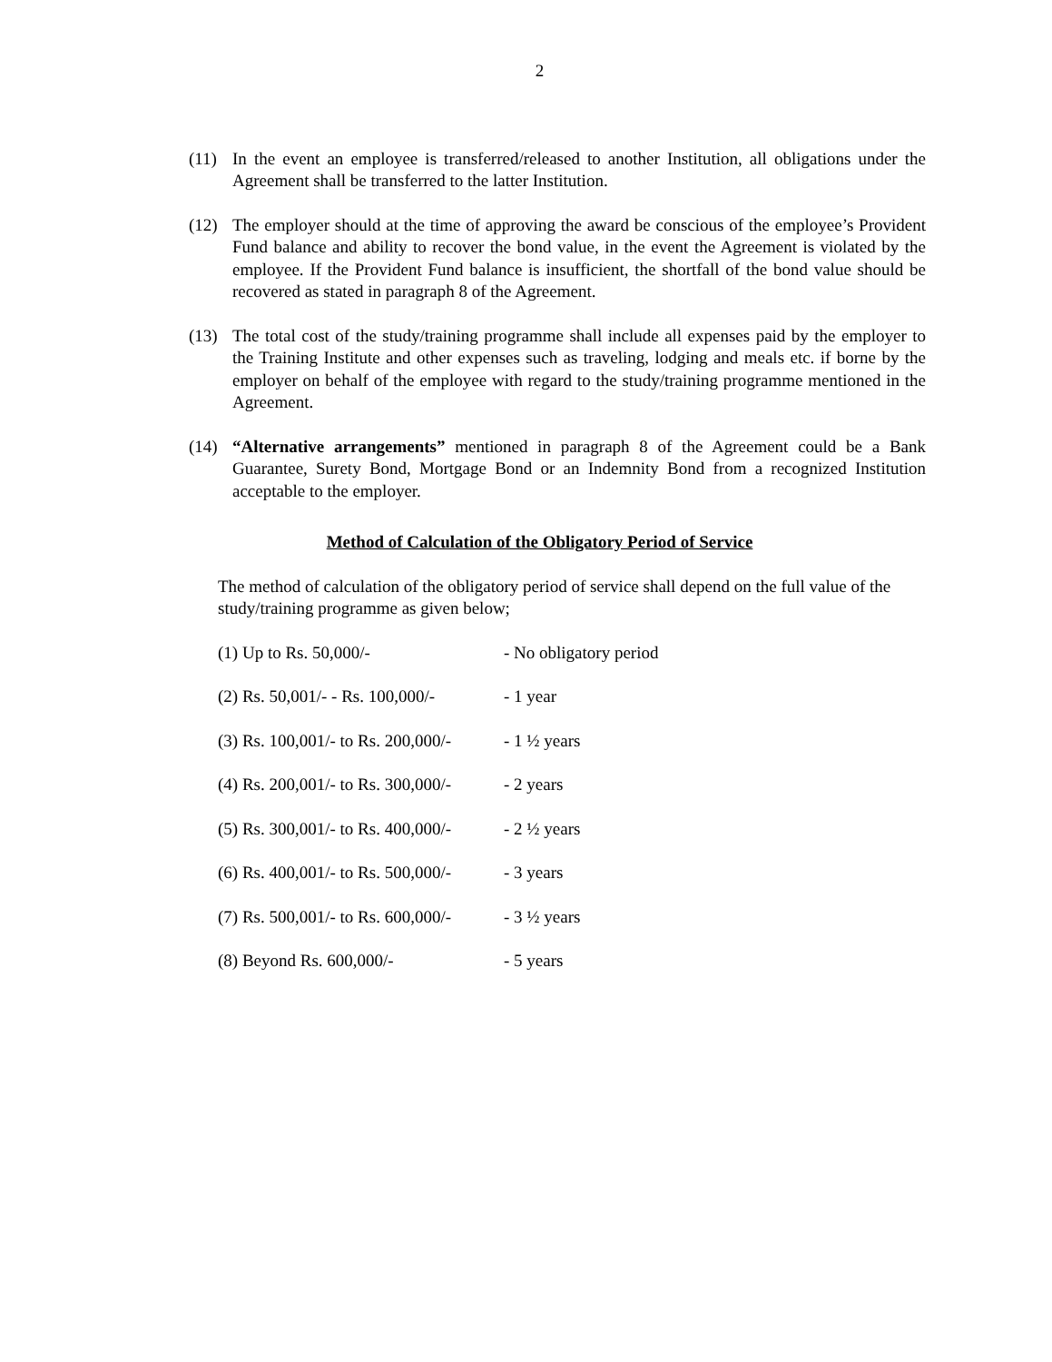2
(11) In the event an employee is transferred/released to another Institution, all obligations under the Agreement shall be transferred to the latter Institution.
(12) The employer should at the time of approving the award be conscious of the employee’s Provident Fund balance and ability to recover the bond value, in the event the Agreement is violated by the employee. If the Provident Fund balance is insufficient, the shortfall of the bond value should be recovered as stated in paragraph 8 of the Agreement.
(13) The total cost of the study/training programme shall include all expenses paid by the employer to the Training Institute and other expenses such as traveling, lodging and meals etc. if borne by the employer on behalf of the employee with regard to the study/training programme mentioned in the Agreement.
(14) “Alternative arrangements” mentioned in paragraph 8 of the Agreement could be a Bank Guarantee, Surety Bond, Mortgage Bond or an Indemnity Bond from a recognized Institution acceptable to the employer.
Method of Calculation of the Obligatory Period of Service
The method of calculation of the obligatory period of service shall depend on the full value of the study/training programme as given below;
(1) Up to Rs. 50,000/- - No obligatory period
(2) Rs. 50,001/- - Rs. 100,000/- - 1 year
(3) Rs. 100,001/- to Rs. 200,000/- - 1 ½ years
(4) Rs. 200,001/- to Rs. 300,000/- - 2 years
(5) Rs. 300,001/- to Rs. 400,000/- - 2 ½ years
(6) Rs. 400,001/- to Rs. 500,000/- - 3 years
(7) Rs. 500,001/- to Rs. 600,000/- - 3 ½ years
(8) Beyond Rs. 600,000/- - 5 years